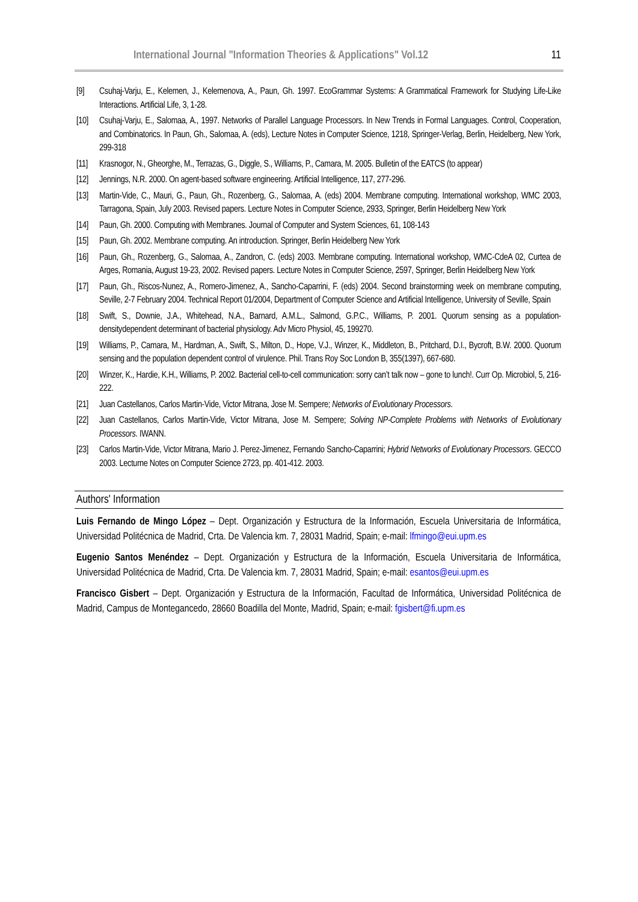International Journal "Information Theories & Applications" Vol.12 11
[9] Csuhaj-Varju, E., Kelemen, J., Kelemenova, A., Paun, Gh. 1997. EcoGrammar Systems: A Grammatical Framework for Studying Life-Like Interactions. Artificial Life, 3, 1-28.
[10] Csuhaj-Varju, E., Salomaa, A., 1997. Networks of Parallel Language Processors. In New Trends in Formal Languages. Control, Cooperation, and Combinatorics. In Paun, Gh., Salomaa, A. (eds), Lecture Notes in Computer Science, 1218, Springer-Verlag, Berlin, Heidelberg, New York, 299-318
[11] Krasnogor, N., Gheorghe, M., Terrazas, G., Diggle, S., Williams, P., Camara, M. 2005. Bulletin of the EATCS (to appear)
[12] Jennings, N.R. 2000. On agent-based software engineering. Artificial Intelligence, 117, 277-296.
[13] Martin-Vide, C., Mauri, G., Paun, Gh., Rozenberg, G., Salomaa, A. (eds) 2004. Membrane computing. International workshop, WMC 2003, Tarragona, Spain, July 2003. Revised papers. Lecture Notes in Computer Science, 2933, Springer, Berlin Heidelberg New York
[14] Paun, Gh. 2000. Computing with Membranes. Journal of Computer and System Sciences, 61, 108-143
[15] Paun, Gh. 2002. Membrane computing. An introduction. Springer, Berlin Heidelberg New York
[16] Paun, Gh., Rozenberg, G., Salomaa, A., Zandron, C. (eds) 2003. Membrane computing. International workshop, WMC-CdeA 02, Curtea de Arges, Romania, August 19-23, 2002. Revised papers. Lecture Notes in Computer Science, 2597, Springer, Berlin Heidelberg New York
[17] Paun, Gh., Riscos-Nunez, A., Romero-Jimenez, A., Sancho-Caparrini, F. (eds) 2004. Second brainstorming week on membrane computing, Seville, 2-7 February 2004. Technical Report 01/2004, Department of Computer Science and Artificial Intelligence, University of Seville, Spain
[18] Swift, S., Downie, J.A., Whitehead, N.A., Barnard, A.M.L., Salmond, G.P.C., Williams, P. 2001. Quorum sensing as a population-densitydependent determinant of bacterial physiology. Adv Micro Physiol, 45, 199270.
[19] Williams, P., Camara, M., Hardman, A., Swift, S., Milton, D., Hope, V.J., Winzer, K., Middleton, B., Pritchard, D.I., Bycroft, B.W. 2000. Quorum sensing and the population dependent control of virulence. Phil. Trans Roy Soc London B, 355(1397), 667-680.
[20] Winzer, K., Hardie, K.H., Williams, P. 2002. Bacterial cell-to-cell communication: sorry can’t talk now – gone to lunch!. Curr Op. Microbiol, 5, 216-222.
[21] Juan Castellanos, Carlos Martin-Vide, Victor Mitrana, Jose M. Sempere; Networks of Evolutionary Processors.
[22] Juan Castellanos, Carlos Martin-Vide, Victor Mitrana, Jose M. Sempere; Solving NP-Complete Problems with Networks of Evolutionary Processors. IWANN.
[23] Carlos Martin-Vide, Victor Mitrana, Mario J. Perez-Jimenez, Fernando Sancho-Caparrini; Hybrid Networks of Evolutionary Processors. GECCO 2003. Lecturne Notes on Computer Science 2723, pp. 401-412. 2003.
Authors' Information
Luis Fernando de Mingo López – Dept. Organización y Estructura de la Información, Escuela Universitaria de Informática, Universidad Politécnica de Madrid, Crta. De Valencia km. 7, 28031 Madrid, Spain; e-mail: lfmingo@eui.upm.es
Eugenio Santos Menéndez – Dept. Organización y Estructura de la Información, Escuela Universitaria de Informática, Universidad Politécnica de Madrid, Crta. De Valencia km. 7, 28031 Madrid, Spain; e-mail: esantos@eui.upm.es
Francisco Gisbert – Dept. Organización y Estructura de la Información, Facultad de Informática, Universidad Politécnica de Madrid, Campus de Montegancedo, 28660 Boadilla del Monte, Madrid, Spain; e-mail: fgisbert@fi.upm.es